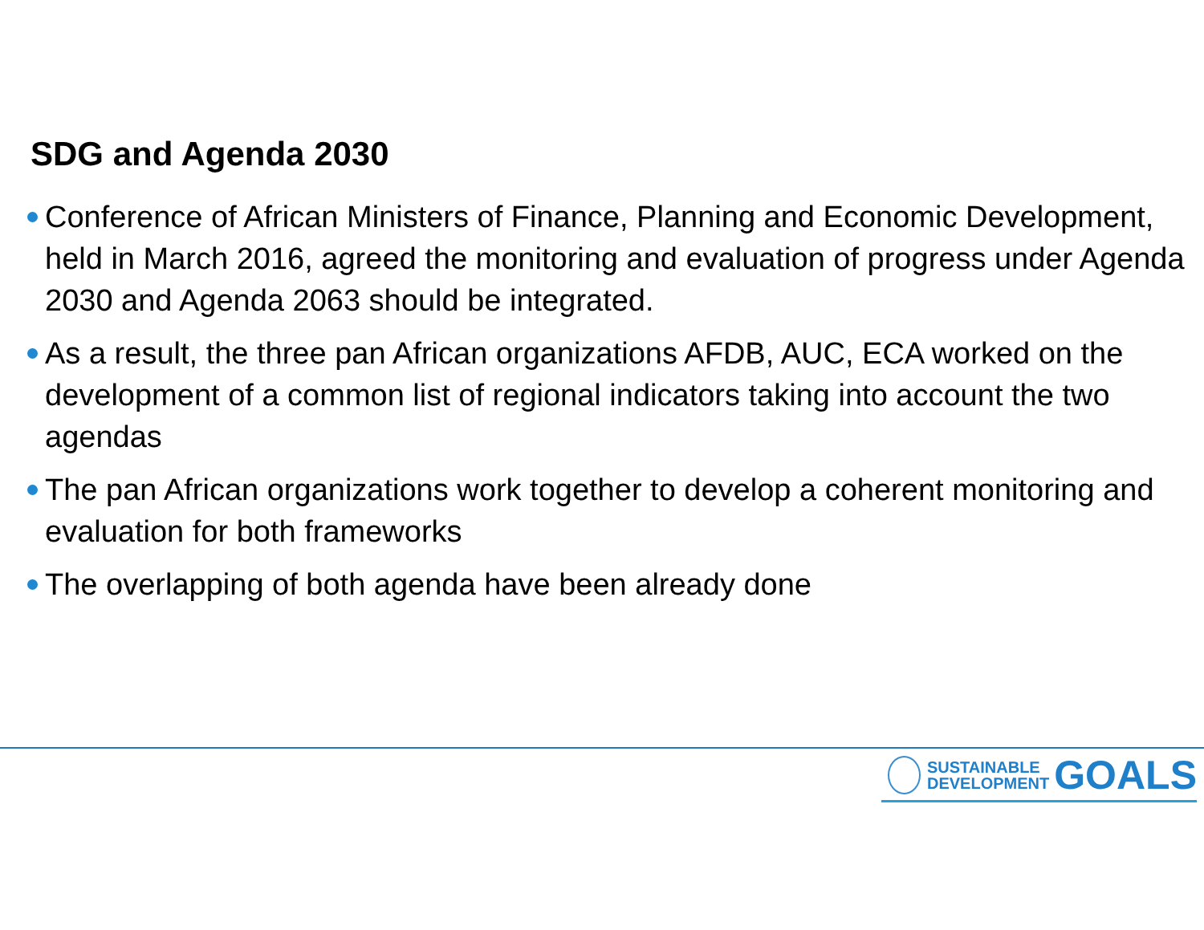SDG and Agenda 2030
Conference of African Ministers of Finance, Planning and Economic Development, held in March 2016, agreed the monitoring and evaluation of progress under Agenda 2030 and Agenda 2063 should be integrated.
As a result, the three pan African organizations AFDB, AUC, ECA worked on the development of a common list of regional indicators taking into account the two agendas
The pan African organizations work together to develop a coherent monitoring and evaluation for both frameworks
The overlapping of both agenda have been already done
SUSTAINABLE
DEVELOPMENT
GOALS